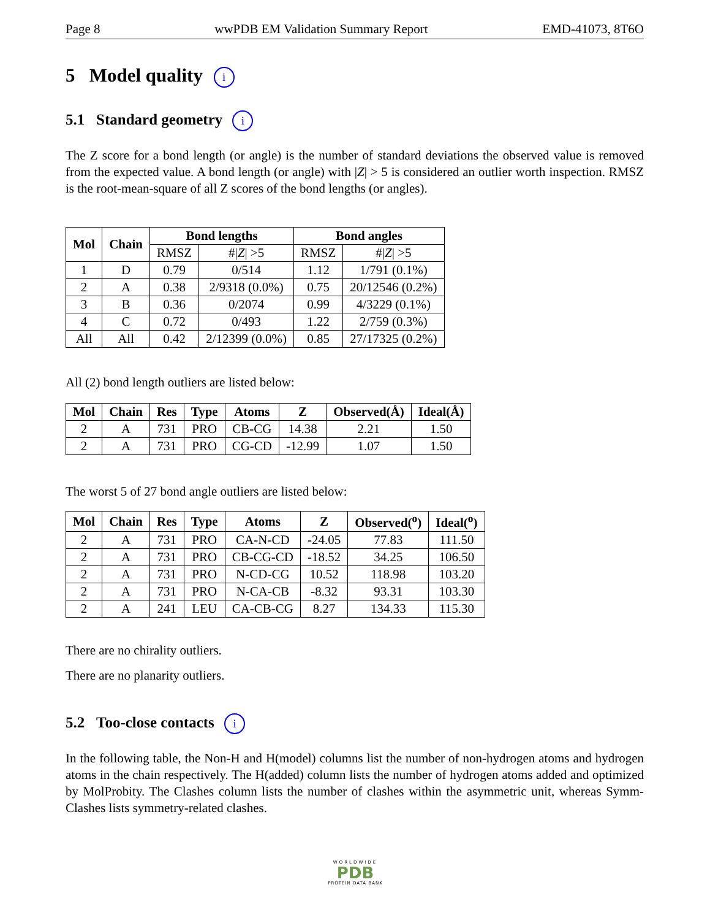Page 8 wwPDB EM Validation Summary Report EMD-41073, 8T6O
5 Model quality i
5.1 Standard geometry i
The Z score for a bond length (or angle) is the number of standard deviations the observed value is removed from the expected value. A bond length (or angle) with |Z| > 5 is considered an outlier worth inspection. RMSZ is the root-mean-square of all Z scores of the bond lengths (or angles).
| Mol | Chain | Bond lengths | | Bond angles | |
| --- | --- | --- | --- | --- | --- |
| | | RMSZ | #/ Z / >5 | RMSZ | #/ Z / >5 |
| 1 | D | 0.79 | 0/514 | 1.12 | 1/791 (0.1%) |
| 2 | A | 0.38 | 2/9318 (0.0%) | 0.75 | 20/12546 (0.2%) |
| 3 | B | 0.36 | 0/2074 | 0.99 | 4/3229 (0.1%) |
| 4 | C | 0.72 | 0/493 | 1.22 | 2/759 (0.3%) |
| All | All | 0.42 | 2/12399 (0.0%) | 0.85 | 27/17325 (0.2%) |
All (2) bond length outliers are listed below:
| Mol | Chain | Res | Type | Atoms | Z | Observed(Å) | Ideal(Å) |
| --- | --- | --- | --- | --- | --- | --- | --- |
| 2 | A | 731 | PRO | CB-CG | 14.38 | 2.21 | 1.50 |
| 2 | A | 731 | PRO | CG-CD | -12.99 | 1.07 | 1.50 |
The worst 5 of 27 bond angle outliers are listed below:
| Mol | Chain | Res | Type | Atoms | Z | Observed(<sup>o</sup>) | Ideal(<sup>o</sup>) |
| --- | --- | --- | --- | --- | --- | --- | --- |
| 2 | A | 731 | PRO | CA-N-CD | -24.05 | 77.83 | 111.50 |
| 2 | A | 731 | PRO | CB-CG-CD | -18.52 | 34.25 | 106.50 |
| 2 | A | 731 | PRO | N-CD-CG | 10.52 | 118.98 | 103.20 |
| 2 | A | 731 | PRO | N-CA-CB | -8.32 | 93.31 | 103.30 |
| 2 | A | 241 | LEU | CA-CB-CG | 8.27 | 134.33 | 115.30 |
There are no chirality outliers.
There are no planarity outliers.
5.2 Too-close contacts i
In the following table, the Non-H and H(model) columns list the number of non-hydrogen atoms and hydrogen atoms in the chain respectively. The H(added) column lists the number of hydrogen atoms added and optimized by MolProbity. The Clashes column lists the number of clashes within the asymmetric unit, whereas Symm-Clashes lists symmetry-related clashes.
WORLDWIDE
PDB
PROTEIN DATA BANK